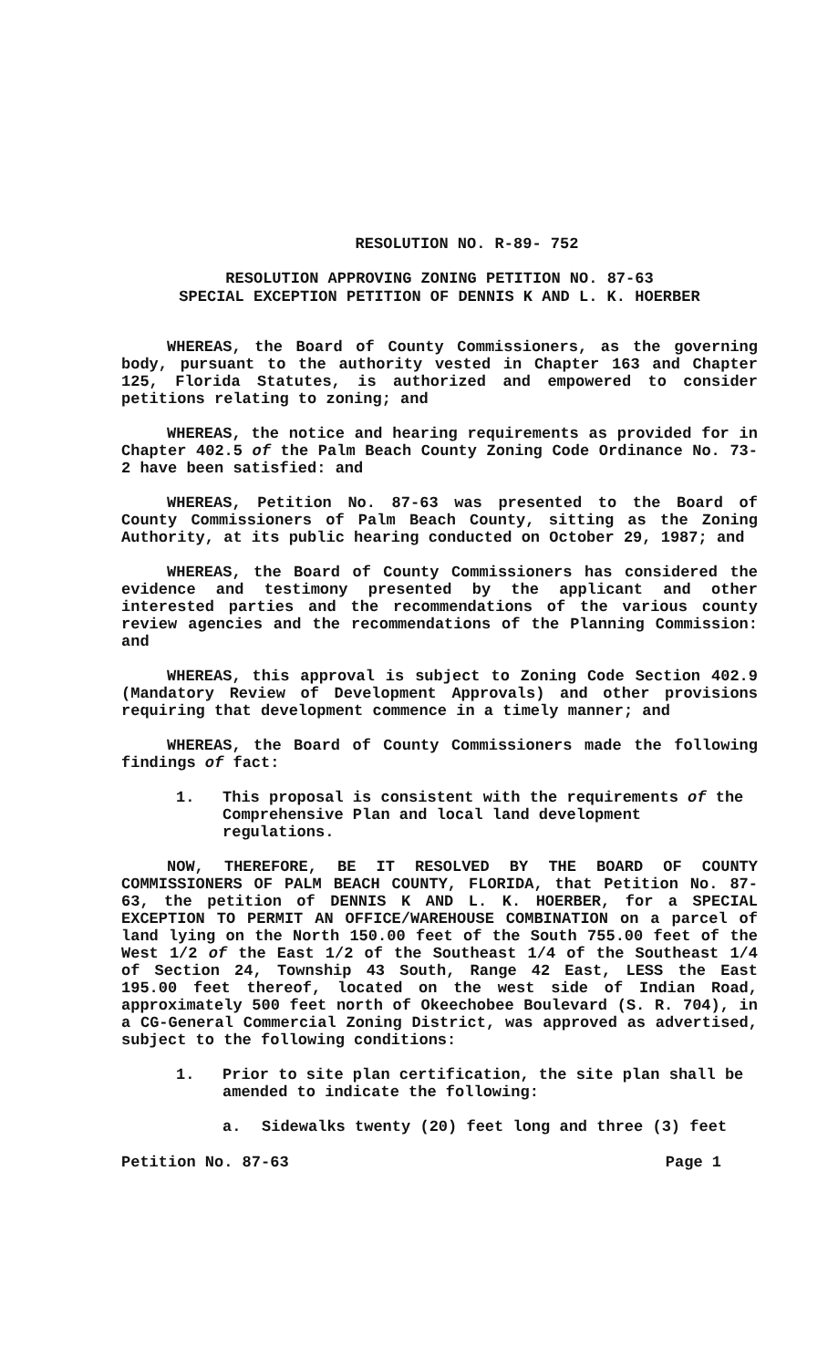RESOLUTION NO. R-89- 752
RESOLUTION APPROVING ZONING PETITION NO. 87-63
SPECIAL EXCEPTION PETITION OF DENNIS K AND L. K. HOERBER
WHEREAS, the Board of County Commissioners, as the governing body, pursuant to the authority vested in Chapter 163 and Chapter 125, Florida Statutes, is authorized and empowered to consider petitions relating to zoning; and
WHEREAS, the notice and hearing requirements as provided for in Chapter 402.5 of the Palm Beach County Zoning Code Ordinance No. 73-2 have been satisfied: and
WHEREAS, Petition No. 87-63 was presented to the Board of County Commissioners of Palm Beach County, sitting as the Zoning Authority, at its public hearing conducted on October 29, 1987; and
WHEREAS, the Board of County Commissioners has considered the evidence and testimony presented by the applicant and other interested parties and the recommendations of the various county review agencies and the recommendations of the Planning Commission: and
WHEREAS, this approval is subject to Zoning Code Section 402.9 (Mandatory Review of Development Approvals) and other provisions requiring that development commence in a timely manner; and
WHEREAS, the Board of County Commissioners made the following findings of fact:
1. This proposal is consistent with the requirements of the Comprehensive Plan and local land development regulations.
NOW, THEREFORE, BE IT RESOLVED BY THE BOARD OF COUNTY COMMISSIONERS OF PALM BEACH COUNTY, FLORIDA, that Petition No. 87-63, the petition of DENNIS K AND L. K. HOERBER, for a SPECIAL EXCEPTION TO PERMIT AN OFFICE/WAREHOUSE COMBINATION on a parcel of land lying on the North 150.00 feet of the South 755.00 feet of the West 1/2 of the East 1/2 of the Southeast 1/4 of the Southeast 1/4 of Section 24, Township 43 South, Range 42 East, LESS the East 195.00 feet thereof, located on the west side of Indian Road, approximately 500 feet north of Okeechobee Boulevard (S. R. 704), in a CG-General Commercial Zoning District, was approved as advertised, subject to the following conditions:
1. Prior to site plan certification, the site plan shall be amended to indicate the following:
a. Sidewalks twenty (20) feet long and three (3) feet
Petition No. 87-63 Page 1